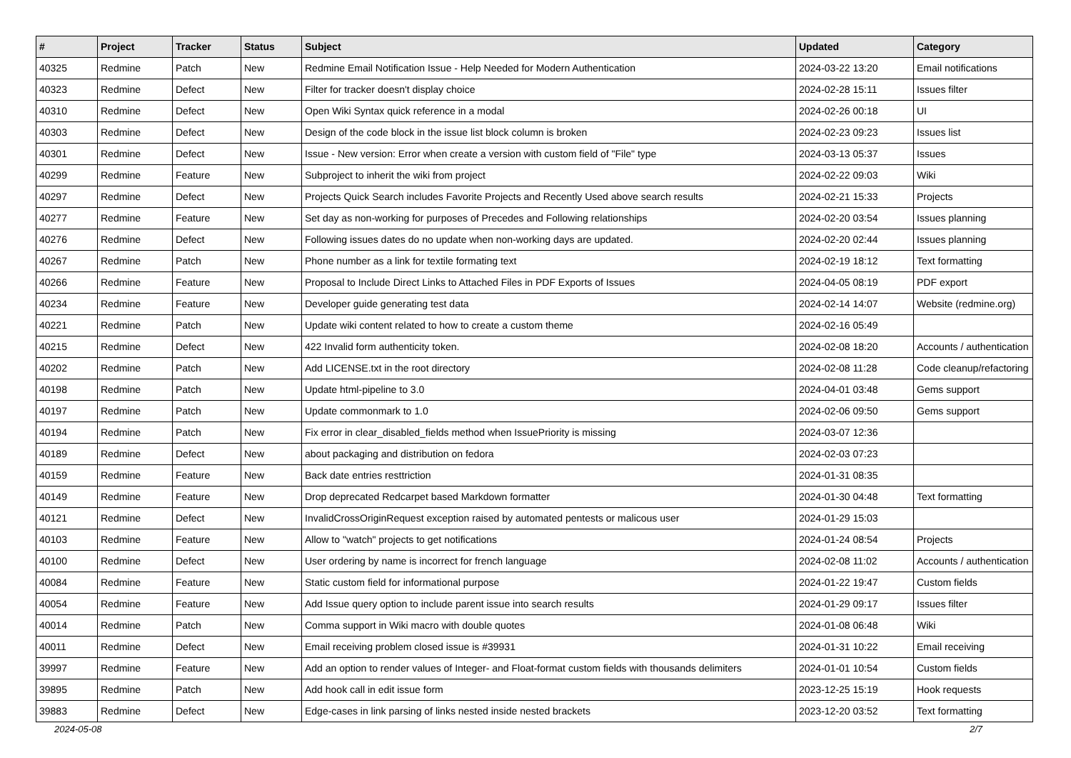| # | Project | Tracker | Status | Subject | Updated | Category |
| --- | --- | --- | --- | --- | --- | --- |
| 40325 | Redmine | Patch | New | Redmine Email Notification Issue - Help Needed for Modern Authentication | 2024-03-22 13:20 | Email notifications |
| 40323 | Redmine | Defect | New | Filter for tracker doesn't display choice | 2024-02-28 15:11 | Issues filter |
| 40310 | Redmine | Defect | New | Open Wiki Syntax quick reference in a modal | 2024-02-26 00:18 | UI |
| 40303 | Redmine | Defect | New | Design of the code block in the issue list block column is broken | 2024-02-23 09:23 | Issues list |
| 40301 | Redmine | Defect | New | Issue - New version: Error when create a version with custom field of "File" type | 2024-03-13 05:37 | Issues |
| 40299 | Redmine | Feature | New | Subproject to inherit the wiki from project | 2024-02-22 09:03 | Wiki |
| 40297 | Redmine | Defect | New | Projects Quick Search includes Favorite Projects and Recently Used above search results | 2024-02-21 15:33 | Projects |
| 40277 | Redmine | Feature | New | Set day as non-working for purposes of Precedes and Following relationships | 2024-02-20 03:54 | Issues planning |
| 40276 | Redmine | Defect | New | Following issues dates do no update when non-working days are updated. | 2024-02-20 02:44 | Issues planning |
| 40267 | Redmine | Patch | New | Phone number as a link for textile formating text | 2024-02-19 18:12 | Text formatting |
| 40266 | Redmine | Feature | New | Proposal to Include Direct Links to Attached Files in PDF Exports of Issues | 2024-04-05 08:19 | PDF export |
| 40234 | Redmine | Feature | New | Developer guide generating test data | 2024-02-14 14:07 | Website (redmine.org) |
| 40221 | Redmine | Patch | New | Update wiki content related to how to create a custom theme | 2024-02-16 05:49 | |
| 40215 | Redmine | Defect | New | 422 Invalid form authenticity token. | 2024-02-08 18:20 | Accounts / authentication |
| 40202 | Redmine | Patch | New | Add LICENSE.txt in the root directory | 2024-02-08 11:28 | Code cleanup/refactoring |
| 40198 | Redmine | Patch | New | Update html-pipeline to 3.0 | 2024-04-01 03:48 | Gems support |
| 40197 | Redmine | Patch | New | Update commonmark to 1.0 | 2024-02-06 09:50 | Gems support |
| 40194 | Redmine | Patch | New | Fix error in clear_disabled_fields method when IssuePriority is missing | 2024-03-07 12:36 | |
| 40189 | Redmine | Defect | New | about packaging and distribution on fedora | 2024-02-03 07:23 | |
| 40159 | Redmine | Feature | New | Back date entries resttriction | 2024-01-31 08:35 | |
| 40149 | Redmine | Feature | New | Drop deprecated Redcarpet based Markdown formatter | 2024-01-30 04:48 | Text formatting |
| 40121 | Redmine | Defect | New | InvalidCrossOriginRequest exception raised by automated pentests or malicous user | 2024-01-29 15:03 | |
| 40103 | Redmine | Feature | New | Allow to "watch" projects to get notifications | 2024-01-24 08:54 | Projects |
| 40100 | Redmine | Defect | New | User ordering by name is incorrect for french language | 2024-02-08 11:02 | Accounts / authentication |
| 40084 | Redmine | Feature | New | Static custom field for informational purpose | 2024-01-22 19:47 | Custom fields |
| 40054 | Redmine | Feature | New | Add Issue query option to include parent issue into search results | 2024-01-29 09:17 | Issues filter |
| 40014 | Redmine | Patch | New | Comma support in Wiki macro with double quotes | 2024-01-08 06:48 | Wiki |
| 40011 | Redmine | Defect | New | Email receiving problem closed issue is #39931 | 2024-01-31 10:22 | Email receiving |
| 39997 | Redmine | Feature | New | Add an option to render values of Integer- and Float-format custom fields with thousands delimiters | 2024-01-01 10:54 | Custom fields |
| 39895 | Redmine | Patch | New | Add hook call in edit issue form | 2023-12-25 15:19 | Hook requests |
| 39883 | Redmine | Defect | New | Edge-cases in link parsing of links nested inside nested brackets | 2023-12-20 03:52 | Text formatting |
2024-05-08 2/7